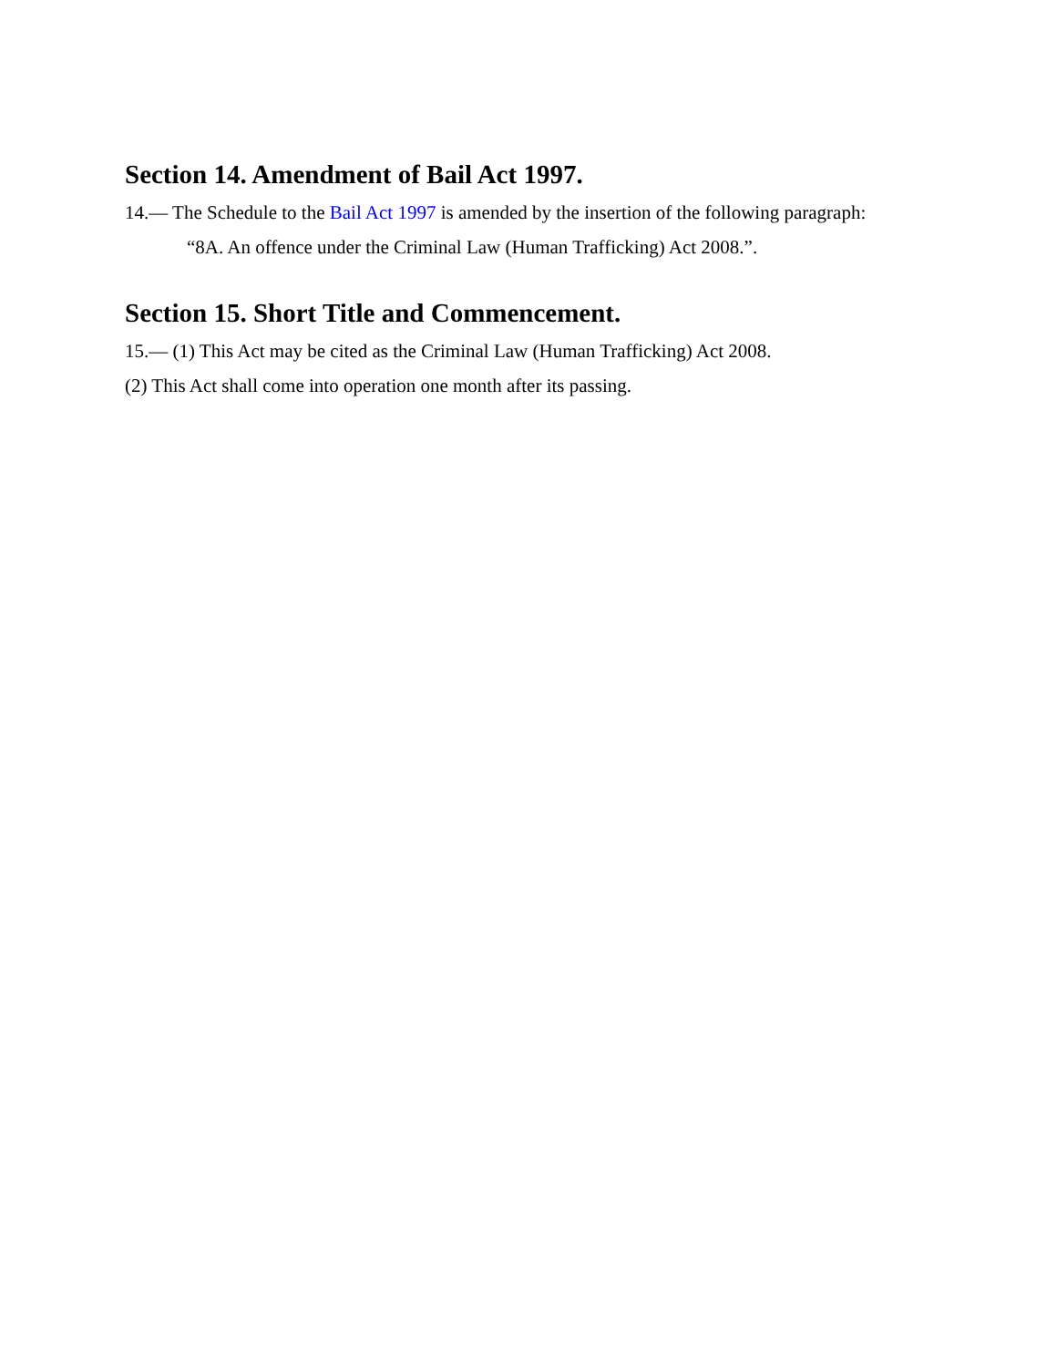Section 14. Amendment of Bail Act 1997.
14.— The Schedule to the Bail Act 1997 is amended by the insertion of the following paragraph:
“8A. An offence under the Criminal Law (Human Trafficking) Act 2008.”.
Section 15. Short Title and Commencement.
15.— (1) This Act may be cited as the Criminal Law (Human Trafficking) Act 2008.
(2) This Act shall come into operation one month after its passing.